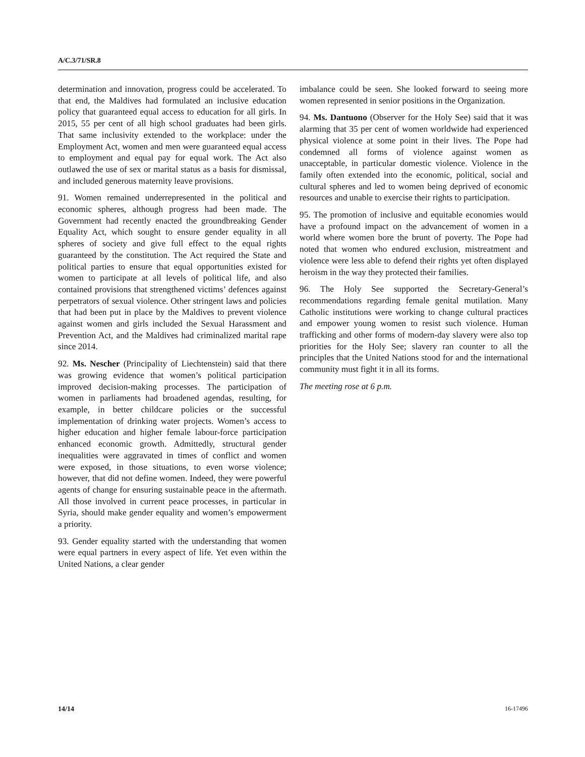A/C.3/71/SR.8
determination and innovation, progress could be accelerated. To that end, the Maldives had formulated an inclusive education policy that guaranteed equal access to education for all girls. In 2015, 55 per cent of all high school graduates had been girls. That same inclusivity extended to the workplace: under the Employment Act, women and men were guaranteed equal access to employment and equal pay for equal work. The Act also outlawed the use of sex or marital status as a basis for dismissal, and included generous maternity leave provisions.
91. Women remained underrepresented in the political and economic spheres, although progress had been made. The Government had recently enacted the groundbreaking Gender Equality Act, which sought to ensure gender equality in all spheres of society and give full effect to the equal rights guaranteed by the constitution. The Act required the State and political parties to ensure that equal opportunities existed for women to participate at all levels of political life, and also contained provisions that strengthened victims’ defences against perpetrators of sexual violence. Other stringent laws and policies that had been put in place by the Maldives to prevent violence against women and girls included the Sexual Harassment and Prevention Act, and the Maldives had criminalized marital rape since 2014.
92. Ms. Nescher (Principality of Liechtenstein) said that there was growing evidence that women’s political participation improved decision-making processes. The participation of women in parliaments had broadened agendas, resulting, for example, in better childcare policies or the successful implementation of drinking water projects. Women’s access to higher education and higher female labour-force participation enhanced economic growth. Admittedly, structural gender inequalities were aggravated in times of conflict and women were exposed, in those situations, to even worse violence; however, that did not define women. Indeed, they were powerful agents of change for ensuring sustainable peace in the aftermath. All those involved in current peace processes, in particular in Syria, should make gender equality and women’s empowerment a priority.
93. Gender equality started with the understanding that women were equal partners in every aspect of life. Yet even within the United Nations, a clear gender
imbalance could be seen. She looked forward to seeing more women represented in senior positions in the Organization.
94. Ms. Dantuono (Observer for the Holy See) said that it was alarming that 35 per cent of women worldwide had experienced physical violence at some point in their lives. The Pope had condemned all forms of violence against women as unacceptable, in particular domestic violence. Violence in the family often extended into the economic, political, social and cultural spheres and led to women being deprived of economic resources and unable to exercise their rights to participation.
95. The promotion of inclusive and equitable economies would have a profound impact on the advancement of women in a world where women bore the brunt of poverty. The Pope had noted that women who endured exclusion, mistreatment and violence were less able to defend their rights yet often displayed heroism in the way they protected their families.
96. The Holy See supported the Secretary-General’s recommendations regarding female genital mutilation. Many Catholic institutions were working to change cultural practices and empower young women to resist such violence. Human trafficking and other forms of modern-day slavery were also top priorities for the Holy See; slavery ran counter to all the principles that the United Nations stood for and the international community must fight it in all its forms.
The meeting rose at 6 p.m.
14/14 16-17496